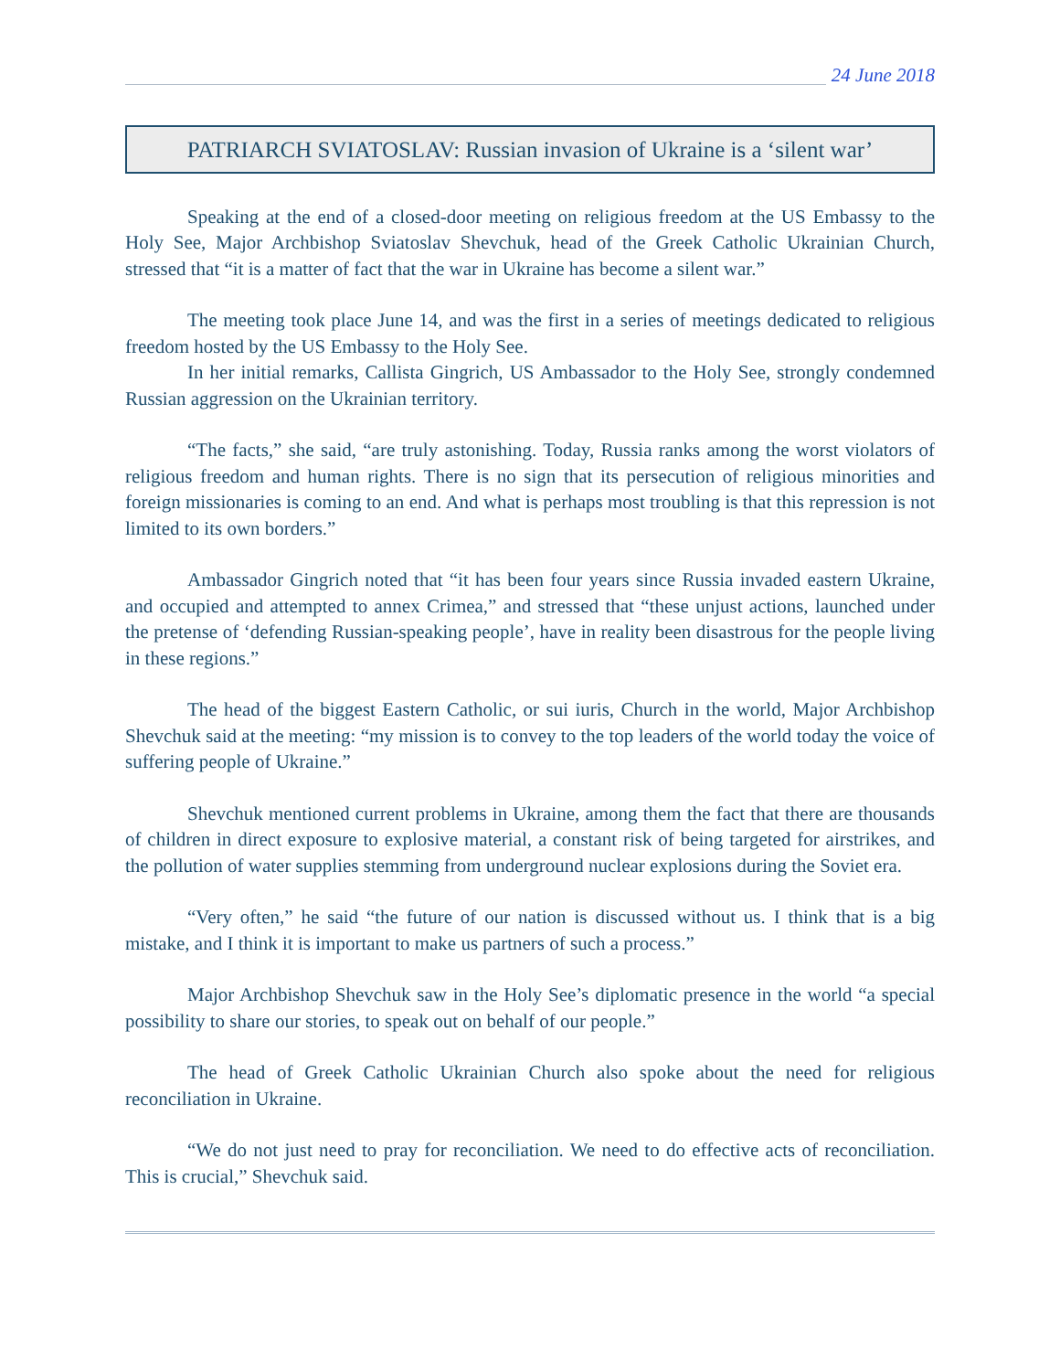24 June 2018
PATRIARCH SVIATOSLAV: Russian invasion of Ukraine is a ‘silent war’
Speaking at the end of a closed-door meeting on religious freedom at the US Embassy to the Holy See, Major Archbishop Sviatoslav Shevchuk, head of the Greek Catholic Ukrainian Church, stressed that “it is a matter of fact that the war in Ukraine has become a silent war.”
The meeting took place June 14, and was the first in a series of meetings dedicated to religious freedom hosted by the US Embassy to the Holy See.
In her initial remarks, Callista Gingrich, US Ambassador to the Holy See, strongly condemned Russian aggression on the Ukrainian territory.
“The facts,” she said, “are truly astonishing. Today, Russia ranks among the worst violators of religious freedom and human rights. There is no sign that its persecution of religious minorities and foreign missionaries is coming to an end. And what is perhaps most troubling is that this repression is not limited to its own borders.”
Ambassador Gingrich noted that “it has been four years since Russia invaded eastern Ukraine, and occupied and attempted to annex Crimea,” and stressed that “these unjust actions, launched under the pretense of ‘defending Russian-speaking people’, have in reality been disastrous for the people living in these regions.”
The head of the biggest Eastern Catholic, or sui iuris, Church in the world, Major Archbishop Shevchuk said at the meeting: “my mission is to convey to the top leaders of the world today the voice of suffering people of Ukraine.”
Shevchuk mentioned current problems in Ukraine, among them the fact that there are thousands of children in direct exposure to explosive material, a constant risk of being targeted for airstrikes, and the pollution of water supplies stemming from underground nuclear explosions during the Soviet era.
“Very often,” he said “the future of our nation is discussed without us. I think that is a big mistake, and I think it is important to make us partners of such a process.”
Major Archbishop Shevchuk saw in the Holy See’s diplomatic presence in the world “a special possibility to share our stories, to speak out on behalf of our people.”
The head of Greek Catholic Ukrainian Church also spoke about the need for religious reconciliation in Ukraine.
“We do not just need to pray for reconciliation. We need to do effective acts of reconciliation. This is crucial,” Shevchuk said.